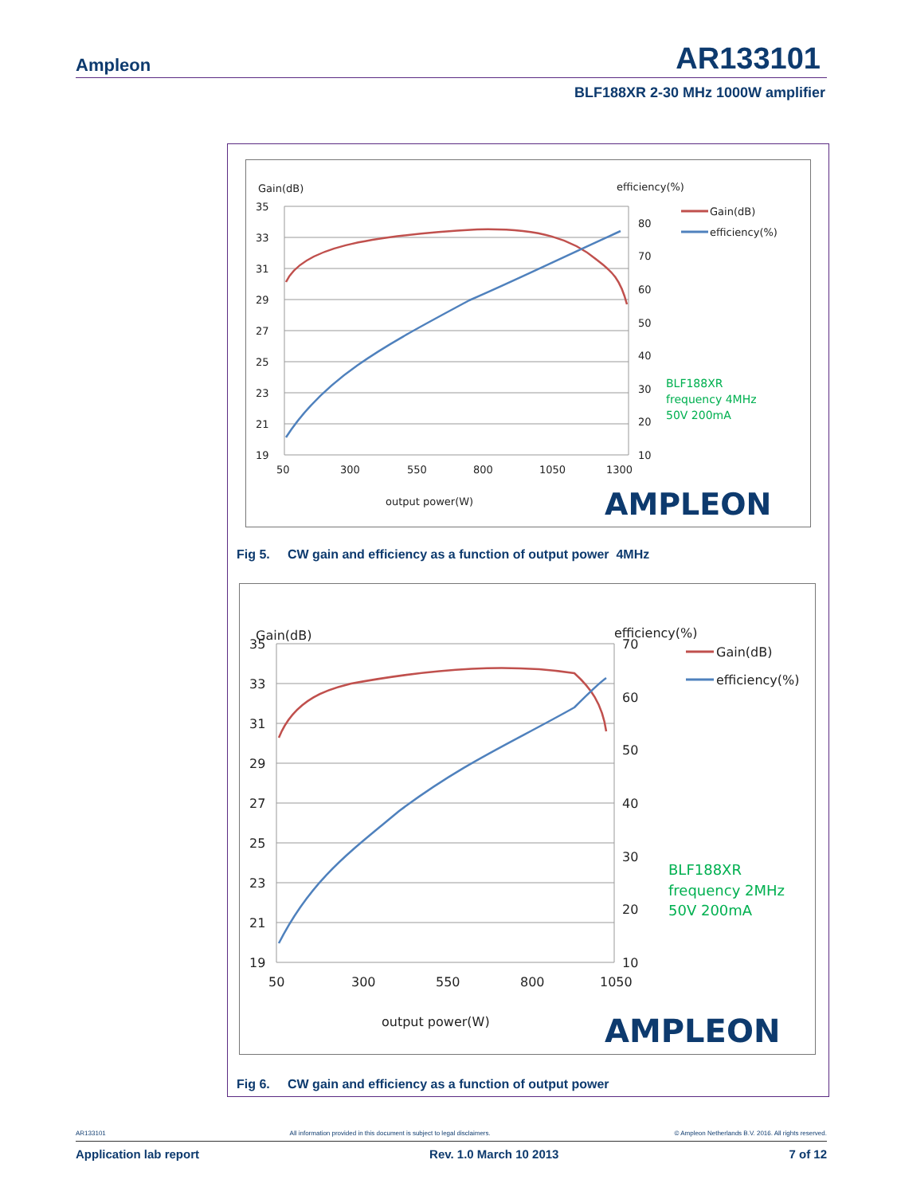Ampleon AR133101
BLF188XR 2-30 MHz 1000W amplifier
Gain(dB)
efficiency(%)
35
33
31
29
27
25
23
21
19
80
70
60
50
40
30
20
10
50
300
550
800
1050
1300
output power(W)
Gain(dB)
efficiency(%)
BLF188XR
frequency 4MHz
50V 200mA
AMPLEON
Fig 5. CW gain and efficiency as a function of output power 4MHz
Gain(dB)
efficiency(%)
35
33
31
29
27
25
23
21
19
70
60
50
40
30
20
10
50
300
550
800
1050
output power(W)
Gain(dB)
efficiency(%)
BLF188XR
frequency 2MHz
50V 200mA
AMPLEON
Fig 6. CW gain and efficiency as a function of output power
AR133101 All information provided in this document is subject to legal disclaimers. © Ampleon Netherlands B.V. 2016. All rights reserved.
Application lab report Rev. 1.0 March 10 2013 7 of 12